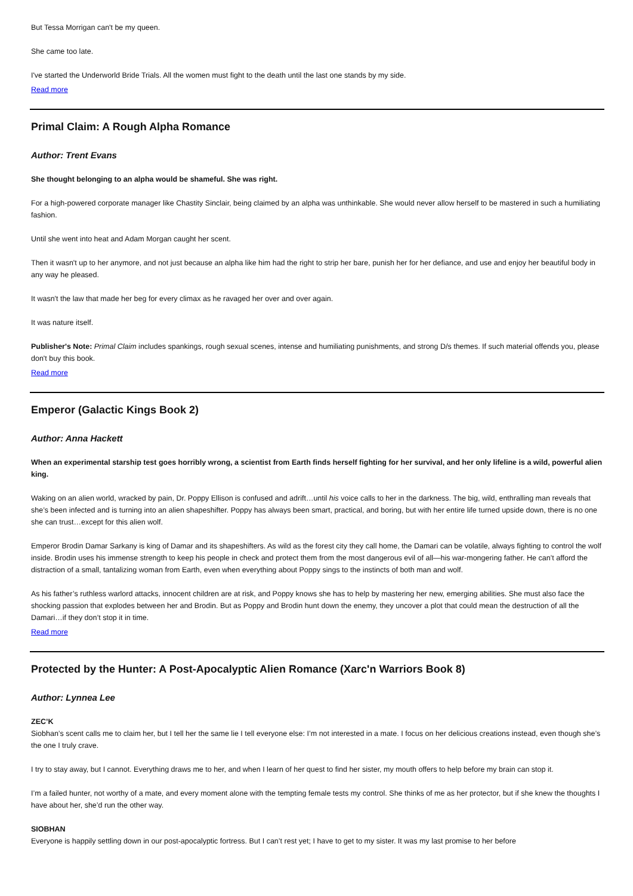But Tessa Morrigan can't be my queen.
She came too late.
I've started the Underworld Bride Trials. All the women must fight to the death until the last one stands by my side.
Read more
Primal Claim: A Rough Alpha Romance
Author: Trent Evans
She thought belonging to an alpha would be shameful. She was right.
For a high-powered corporate manager like Chastity Sinclair, being claimed by an alpha was unthinkable. She would never allow herself to be mastered in such a humiliating fashion.
Until she went into heat and Adam Morgan caught her scent.
Then it wasn't up to her anymore, and not just because an alpha like him had the right to strip her bare, punish her for her defiance, and use and enjoy her beautiful body in any way he pleased.
It wasn't the law that made her beg for every climax as he ravaged her over and over again.
It was nature itself.
Publisher's Note: Primal Claim includes spankings, rough sexual scenes, intense and humiliating punishments, and strong D/s themes. If such material offends you, please don't buy this book.
Read more
Emperor (Galactic Kings Book 2)
Author: Anna Hackett
When an experimental starship test goes horribly wrong, a scientist from Earth finds herself fighting for her survival, and her only lifeline is a wild, powerful alien king.
Waking on an alien world, wracked by pain, Dr. Poppy Ellison is confused and adrift…until his voice calls to her in the darkness. The big, wild, enthralling man reveals that she’s been infected and is turning into an alien shapeshifter. Poppy has always been smart, practical, and boring, but with her entire life turned upside down, there is no one she can trust…except for this alien wolf.
Emperor Brodin Damar Sarkany is king of Damar and its shapeshifters. As wild as the forest city they call home, the Damari can be volatile, always fighting to control the wolf inside. Brodin uses his immense strength to keep his people in check and protect them from the most dangerous evil of all—his war-mongering father. He can’t afford the distraction of a small, tantalizing woman from Earth, even when everything about Poppy sings to the instincts of both man and wolf.
As his father’s ruthless warlord attacks, innocent children are at risk, and Poppy knows she has to help by mastering her new, emerging abilities. She must also face the shocking passion that explodes between her and Brodin. But as Poppy and Brodin hunt down the enemy, they uncover a plot that could mean the destruction of all the Damari…if they don’t stop it in time.
Read more
Protected by the Hunter: A Post-Apocalyptic Alien Romance (Xarc'n Warriors Book 8)
Author: Lynnea Lee
ZEC’K
Siobhan’s scent calls me to claim her, but I tell her the same lie I tell everyone else: I’m not interested in a mate. I focus on her delicious creations instead, even though she’s the one I truly crave.
I try to stay away, but I cannot. Everything draws me to her, and when I learn of her quest to find her sister, my mouth offers to help before my brain can stop it.
I’m a failed hunter, not worthy of a mate, and every moment alone with the tempting female tests my control. She thinks of me as her protector, but if she knew the thoughts I have about her, she’d run the other way.
SIOBHAN
Everyone is happily settling down in our post-apocalyptic fortress. But I can’t rest yet; I have to get to my sister. It was my last promise to her before